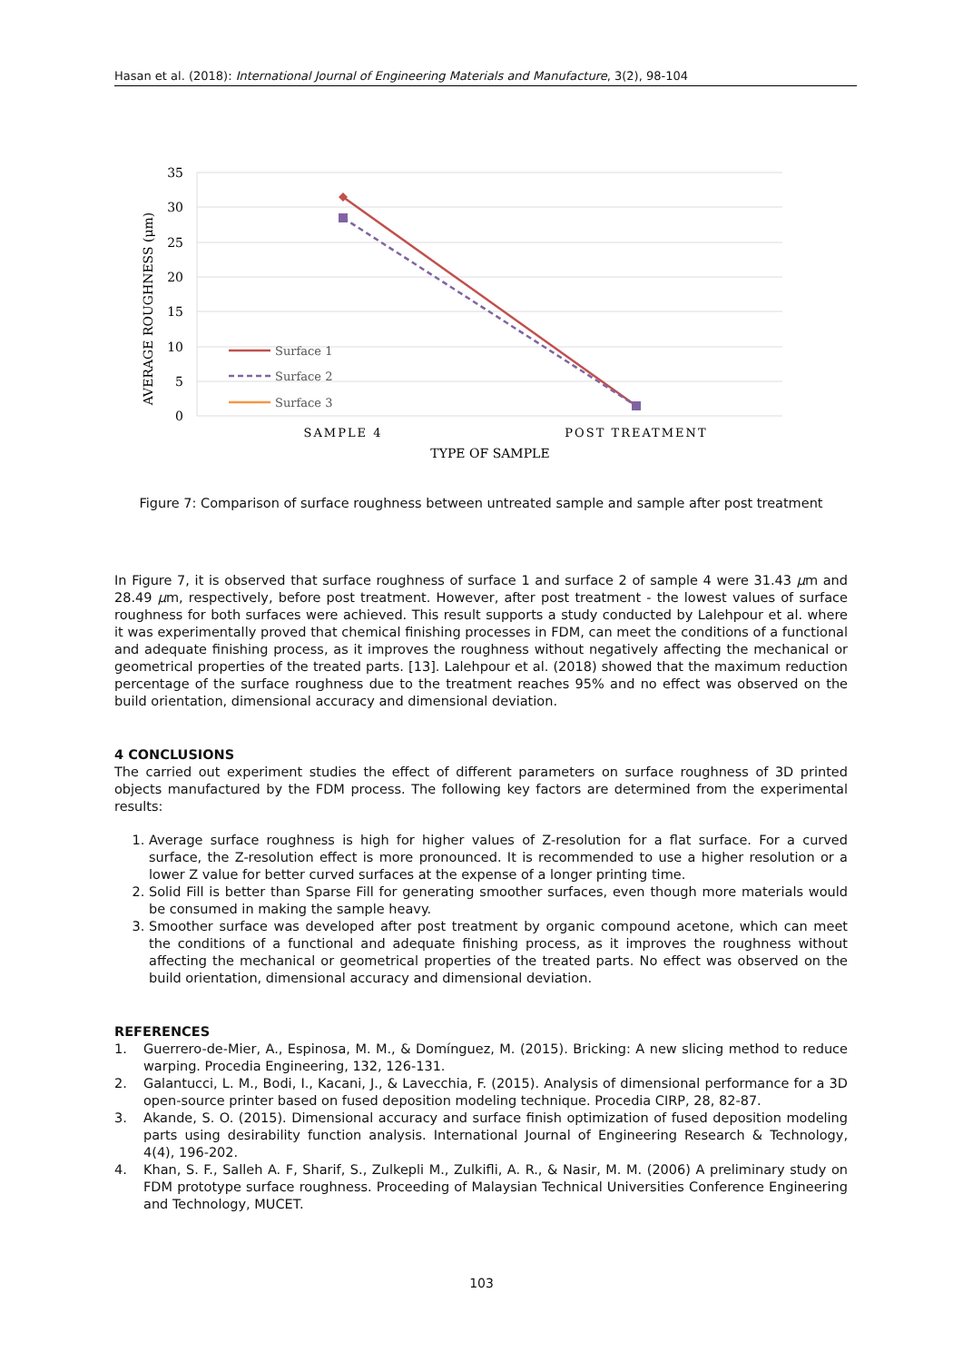Hasan et al. (2018): International Journal of Engineering Materials and Manufacture, 3(2), 98-104
35
30
25
20
15
10
5
0
Surface 1
Surface 2
Surface 3
SAMPLE 4
POST TREATMENT
TYPE OF SAMPLE
AVERAGE ROUGHNESS (μm)
Figure 7: Comparison of surface roughness between untreated sample and sample after post treatment
In Figure 7, it is observed that surface roughness of surface 1 and surface 2 of sample 4 were 31.43 μm and 28.49 μm, respectively, before post treatment. However, after post treatment - the lowest values of surface roughness for both surfaces were achieved. This result supports a study conducted by Lalehpour et al. where it was experimentally proved that chemical finishing processes in FDM, can meet the conditions of a functional and adequate finishing process, as it improves the roughness without negatively affecting the mechanical or geometrical properties of the treated parts. [13]. Lalehpour et al. (2018) showed that the maximum reduction percentage of the surface roughness due to the treatment reaches 95% and no effect was observed on the build orientation, dimensional accuracy and dimensional deviation.
4 CONCLUSIONS
The carried out experiment studies the effect of different parameters on surface roughness of 3D printed objects manufactured by the FDM process. The following key factors are determined from the experimental results:
1. Average surface roughness is high for higher values of Z-resolution for a flat surface. For a curved surface, the Z-resolution effect is more pronounced. It is recommended to use a higher resolution or a lower Z value for better curved surfaces at the expense of a longer printing time.
2. Solid Fill is better than Sparse Fill for generating smoother surfaces, even though more materials would be consumed in making the sample heavy.
3. Smoother surface was developed after post treatment by organic compound acetone, which can meet the conditions of a functional and adequate finishing process, as it improves the roughness without affecting the mechanical or geometrical properties of the treated parts. No effect was observed on the build orientation, dimensional accuracy and dimensional deviation.
REFERENCES
1. Guerrero-de-Mier, A., Espinosa, M. M., & Domínguez, M. (2015). Bricking: A new slicing method to reduce warping. Procedia Engineering, 132, 126-131.
2. Galantucci, L. M., Bodi, I., Kacani, J., & Lavecchia, F. (2015). Analysis of dimensional performance for a 3D open-source printer based on fused deposition modeling technique. Procedia CIRP, 28, 82-87.
3. Akande, S. O. (2015). Dimensional accuracy and surface finish optimization of fused deposition modeling parts using desirability function analysis. International Journal of Engineering Research & Technology, 4(4), 196-202.
4. Khan, S. F., Salleh A. F, Sharif, S., Zulkepli M., Zulkifli, A. R., & Nasir, M. M. (2006) A preliminary study on FDM prototype surface roughness. Proceeding of Malaysian Technical Universities Conference Engineering and Technology, MUCET.
103